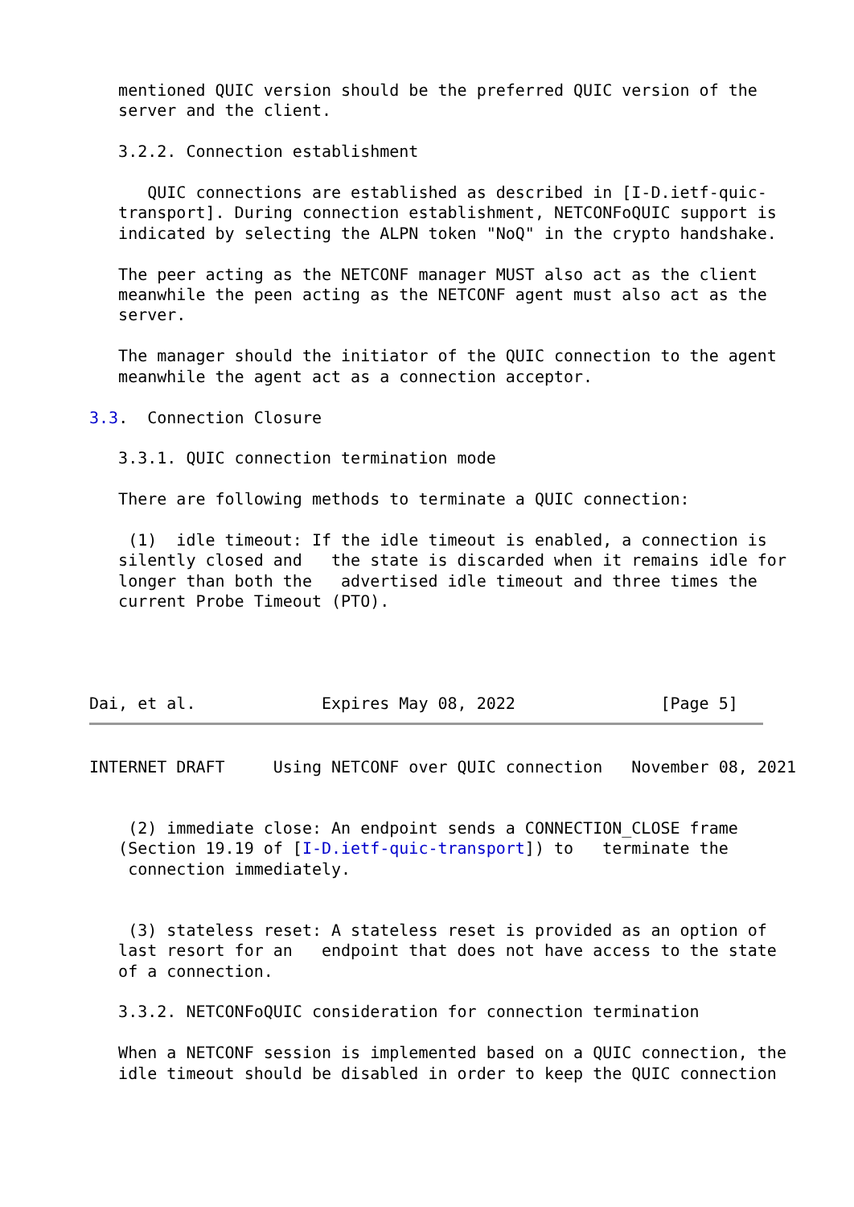mentioned QUIC version should be the preferred QUIC version of the
   server and the client.

   3.2.2. Connection establishment

      QUIC connections are established as described in [I-D.ietf-quic-
   transport]. During connection establishment, NETCONFoQUIC support is
   indicated by selecting the ALPN token "NoQ" in the crypto handshake.

   The peer acting as the NETCONF manager MUST also act as the client
   meanwhile the peen acting as the NETCONF agent must also act as the
   server.

   The manager should the initiator of the QUIC connection to the agent
   meanwhile the agent act as a connection acceptor.

3.3.  Connection Closure

   3.3.1. QUIC connection termination mode

   There are following methods to terminate a QUIC connection:

    (1)  idle timeout: If the idle timeout is enabled, a connection is
   silently closed and   the state is discarded when it remains idle for
   longer than both the   advertised idle timeout and three times the
   current Probe Timeout (PTO).




Dai, et al.             Expires May 08, 2022               [Page 5]
INTERNET DRAFT     Using NETCONF over QUIC connection   November 08, 2021


    (2) immediate close: An endpoint sends a CONNECTION_CLOSE frame
   (Section 19.19 of [I-D.ietf-quic-transport]) to   terminate the
    connection immediately.


    (3) stateless reset: A stateless reset is provided as an option of
   last resort for an   endpoint that does not have access to the state
   of a connection.

   3.3.2. NETCONFoQUIC consideration for connection termination

   When a NETCONF session is implemented based on a QUIC connection, the
   idle timeout should be disabled in order to keep the QUIC connection